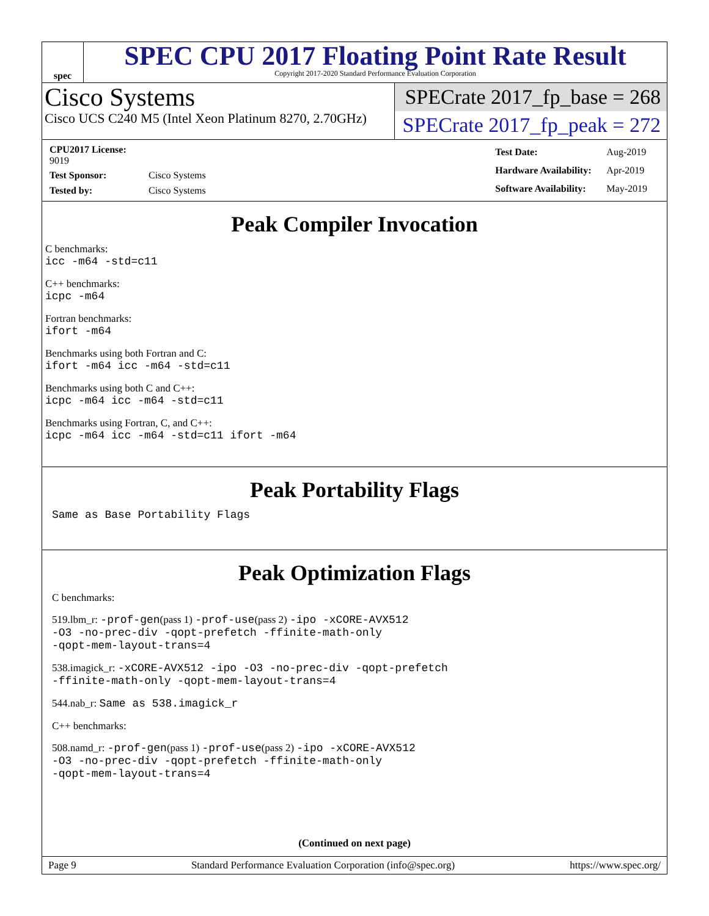spec
SPEC CPU 2017 Floating Point Rate Result
Copyright 2017-2020 Standard Performance Evaluation Corporation
Cisco Systems
Cisco UCS C240 M5 (Intel Xeon Platinum 8270, 2.70GHz)
SPECrate 2017_fp_base = 268
SPECrate 2017_fp_peak = 272
| CPU2017 License: 9019 | |
| Test Sponsor: | Cisco Systems |
| Tested by: | Cisco Systems |
| Test Date: | Aug-2019 |
| Hardware Availability: | Apr-2019 |
| Software Availability: | May-2019 |
Peak Compiler Invocation
C benchmarks:
icc -m64 -std=c11
C++ benchmarks:
icpc -m64
Fortran benchmarks:
ifort -m64
Benchmarks using both Fortran and C:
ifort -m64 icc -m64 -std=c11
Benchmarks using both C and C++:
icpc -m64 icc -m64 -std=c11
Benchmarks using Fortran, C, and C++:
icpc -m64 icc -m64 -std=c11 ifort -m64
Peak Portability Flags
Same as Base Portability Flags
Peak Optimization Flags
C benchmarks:
519.lbm_r: -prof-gen(pass 1) -prof-use(pass 2) -ipo -xCORE-AVX512
-O3 -no-prec-div -qopt-prefetch -ffinite-math-only
-qopt-mem-layout-trans=4
538.imagick_r: -xCORE-AVX512 -ipo -O3 -no-prec-div -qopt-prefetch
-ffinite-math-only -qopt-mem-layout-trans=4
544.nab_r: Same as 538.imagick_r
C++ benchmarks:
508.namd_r: -prof-gen(pass 1) -prof-use(pass 2) -ipo -xCORE-AVX512
-O3 -no-prec-div -qopt-prefetch -ffinite-math-only
-qopt-mem-layout-trans=4
(Continued on next page)
Page 9 Standard Performance Evaluation Corporation (info@spec.org) https://www.spec.org/